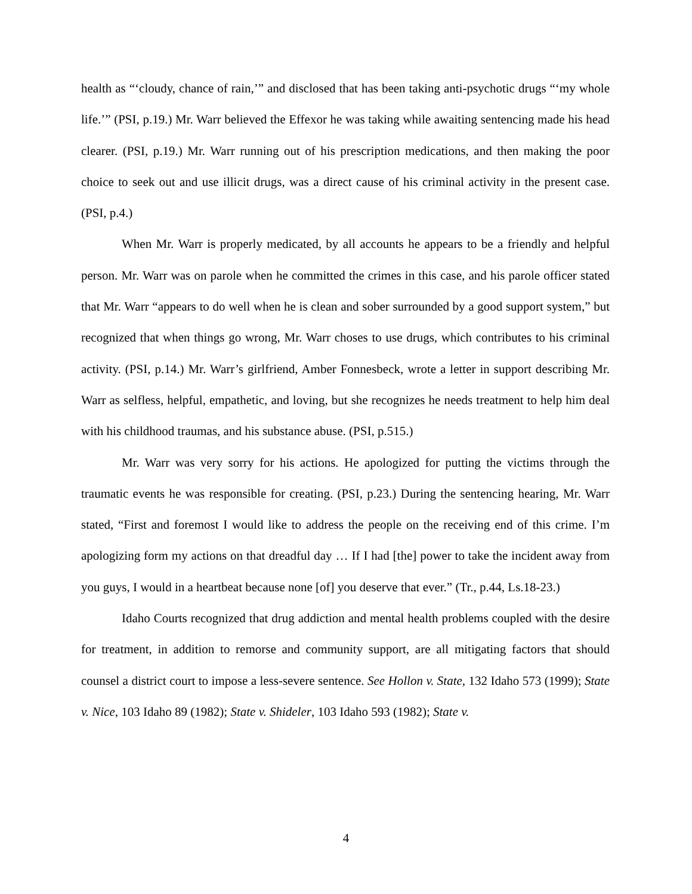health as “‘cloudy, chance of rain,’” and disclosed that has been taking anti-psychotic drugs “‘my whole life.’” (PSI, p.19.) Mr. Warr believed the Effexor he was taking while awaiting sentencing made his head clearer. (PSI, p.19.) Mr. Warr running out of his prescription medications, and then making the poor choice to seek out and use illicit drugs, was a direct cause of his criminal activity in the present case. (PSI, p.4.)
When Mr. Warr is properly medicated, by all accounts he appears to be a friendly and helpful person. Mr. Warr was on parole when he committed the crimes in this case, and his parole officer stated that Mr. Warr “appears to do well when he is clean and sober surrounded by a good support system,” but recognized that when things go wrong, Mr. Warr choses to use drugs, which contributes to his criminal activity. (PSI, p.14.) Mr. Warr’s girlfriend, Amber Fonnesbeck, wrote a letter in support describing Mr. Warr as selfless, helpful, empathetic, and loving, but she recognizes he needs treatment to help him deal with his childhood traumas, and his substance abuse. (PSI, p.515.)
Mr. Warr was very sorry for his actions. He apologized for putting the victims through the traumatic events he was responsible for creating. (PSI, p.23.) During the sentencing hearing, Mr. Warr stated, “First and foremost I would like to address the people on the receiving end of this crime. I’m apologizing form my actions on that dreadful day … If I had [the] power to take the incident away from you guys, I would in a heartbeat because none [of] you deserve that ever.” (Tr., p.44, Ls.18-23.)
Idaho Courts recognized that drug addiction and mental health problems coupled with the desire for treatment, in addition to remorse and community support, are all mitigating factors that should counsel a district court to impose a less-severe sentence. See Hollon v. State, 132 Idaho 573 (1999); State v. Nice, 103 Idaho 89 (1982); State v. Shideler, 103 Idaho 593 (1982); State v.
4